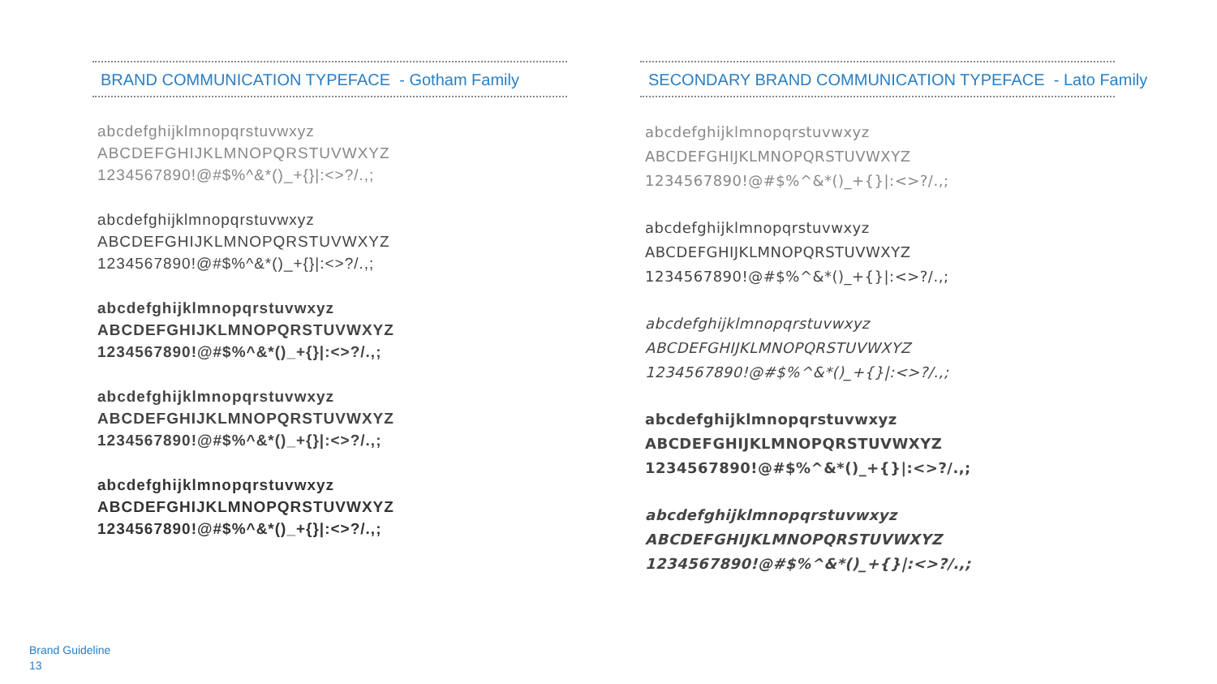BRAND COMMUNICATION TYPEFACE - Gotham Family
abcdefghijklmnopqrstuvwxyz
ABCDEFGHIJKLMNOPQRSTUVWXYZ
1234567890!@#$%^&*()_+{}|:<>?/.,;
abcdefghijklmnopqrstuvwxyz
ABCDEFGHIJKLMNOPQRSTUVWXYZ
1234567890!@#$%^&*()_+{}|:<>?/.,;
abcdefghijklmnopqrstuvwxyz
ABCDEFGHIJKLMNOPQRSTUVWXYZ
1234567890!@#$%^&*()_+{}|:<>?/.,;
abcdefghijklmnopqrstuvwxyz
ABCDEFGHIJKLMNOPQRSTUVWXYZ
1234567890!@#$%^&*()_+{}|:<>?/.,;
abcdefghijklmnopqrstuvwxyz
ABCDEFGHIJKLMNOPQRSTUVWXYZ
1234567890!@#$%^&*()_+{}|:<>?/.,;
SECONDARY BRAND COMMUNICATION TYPEFACE - Lato Family
abcdefghijklmnopqrstuvwxyz
ABCDEFGHIJKLMNOPQRSTUVWXYZ
1234567890!@#$%^&*()_+{}|:<>?/.,;
abcdefghijklmnopqrstuvwxyz
ABCDEFGHIJKLMNOPQRSTUVWXYZ
1234567890!@#$%^&*()_+{}|:<>?/.,;
abcdefghijklmnopqrstuvwxyz
ABCDEFGHIJKLMNOPQRSTUVWXYZ
1234567890!@#$%^&*()_+{}|:<>?/.,;
abcdefghijklmnopqrstuvwxyz
ABCDEFGHIJKLMNOPQRSTUVWXYZ
1234567890!@#$%^&*()_+{}|:<>?/.,;
abcdefghijklmnopqrstuvwxyz
ABCDEFGHIJKLMNOPQRSTUVWXYZ
1234567890!@#$%^&*()_+{}|:<>?/.,;
Brand Guideline
13